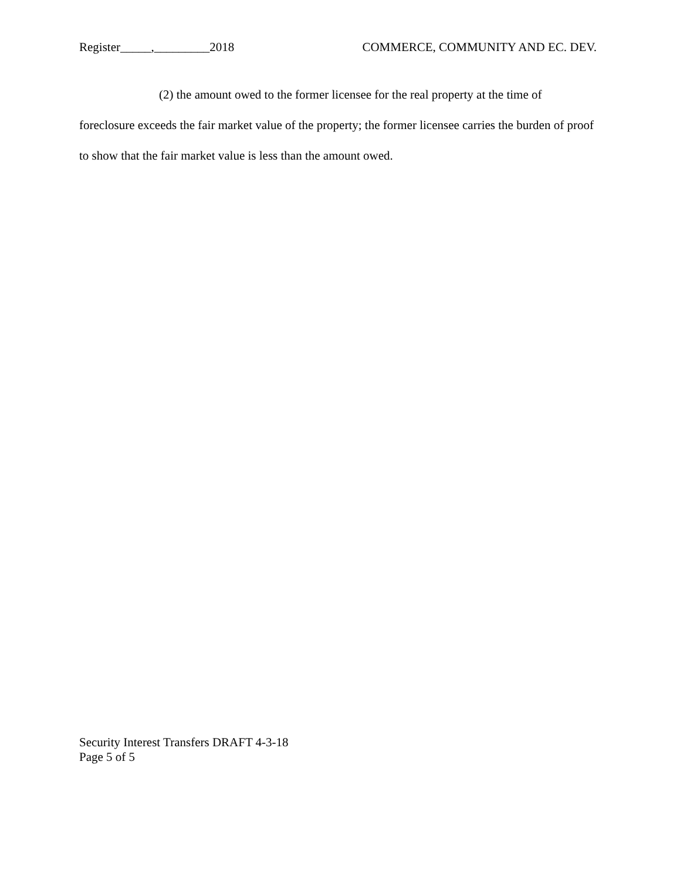Register_____,_________2018 COMMERCE, COMMUNITY AND EC. DEV.
(2) the amount owed to the former licensee for the real property at the time of foreclosure exceeds the fair market value of the property; the former licensee carries the burden of proof to show that the fair market value is less than the amount owed.
Security Interest Transfers DRAFT 4-3-18
Page 5 of 5